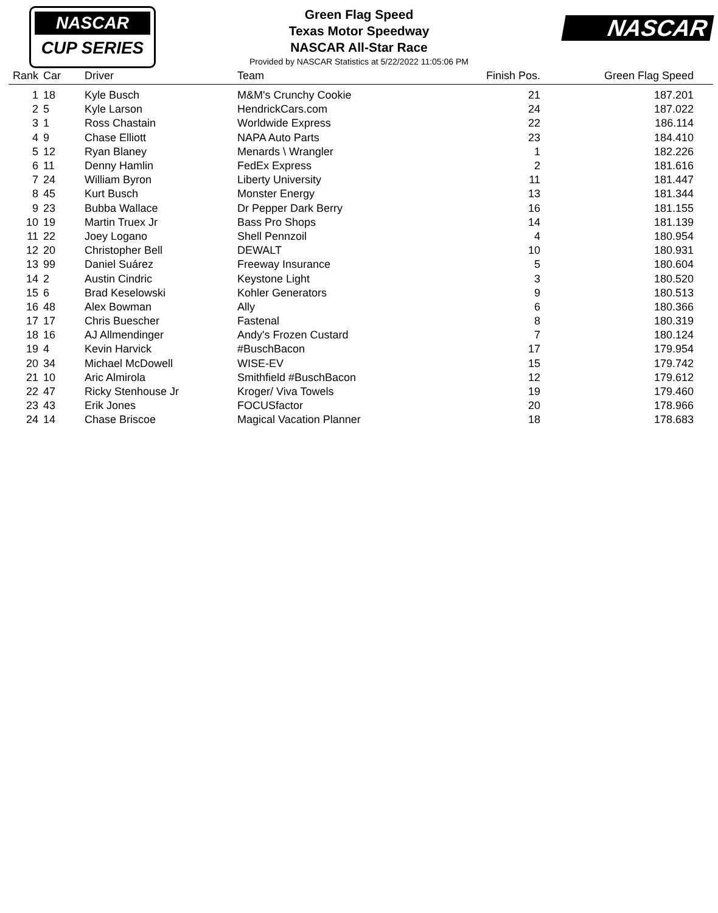NASCAR
CUP SERIES
NASCAR
Green Flag Speed
Texas Motor Speedway
NASCAR All-Star Race
Provided by NASCAR Statistics at 5/22/2022 11:05:06 PM
| Rank | Car | Driver | Team | Finish Pos. | Green Flag Speed |
| --- | --- | --- | --- | --- | --- |
| 1 | 18 | Kyle Busch | M&M's Crunchy Cookie | 21 | 187.201 |
| 2 | 5 | Kyle Larson | HendrickCars.com | 24 | 187.022 |
| 3 | 1 | Ross Chastain | Worldwide Express | 22 | 186.114 |
| 4 | 9 | Chase Elliott | NAPA Auto Parts | 23 | 184.410 |
| 5 | 12 | Ryan Blaney | Menards \ Wrangler | 1 | 182.226 |
| 6 | 11 | Denny Hamlin | FedEx Express | 2 | 181.616 |
| 7 | 24 | William Byron | Liberty University | 11 | 181.447 |
| 8 | 45 | Kurt Busch | Monster Energy | 13 | 181.344 |
| 9 | 23 | Bubba Wallace | Dr Pepper Dark Berry | 16 | 181.155 |
| 10 | 19 | Martin Truex Jr | Bass Pro Shops | 14 | 181.139 |
| 11 | 22 | Joey Logano | Shell Pennzoil | 4 | 180.954 |
| 12 | 20 | Christopher Bell | DEWALT | 10 | 180.931 |
| 13 | 99 | Daniel Suárez | Freeway Insurance | 5 | 180.604 |
| 14 | 2 | Austin Cindric | Keystone Light | 3 | 180.520 |
| 15 | 6 | Brad Keselowski | Kohler Generators | 9 | 180.513 |
| 16 | 48 | Alex Bowman | Ally | 6 | 180.366 |
| 17 | 17 | Chris Buescher | Fastenal | 8 | 180.319 |
| 18 | 16 | AJ Allmendinger | Andy's Frozen Custard | 7 | 180.124 |
| 19 | 4 | Kevin Harvick | #BuschBacon | 17 | 179.954 |
| 20 | 34 | Michael McDowell | WISE-EV | 15 | 179.742 |
| 21 | 10 | Aric Almirola | Smithfield #BuschBacon | 12 | 179.612 |
| 22 | 47 | Ricky Stenhouse Jr | Kroger/ Viva Towels | 19 | 179.460 |
| 23 | 43 | Erik Jones | FOCUSfactor | 20 | 178.966 |
| 24 | 14 | Chase Briscoe | Magical Vacation Planner | 18 | 178.683 |